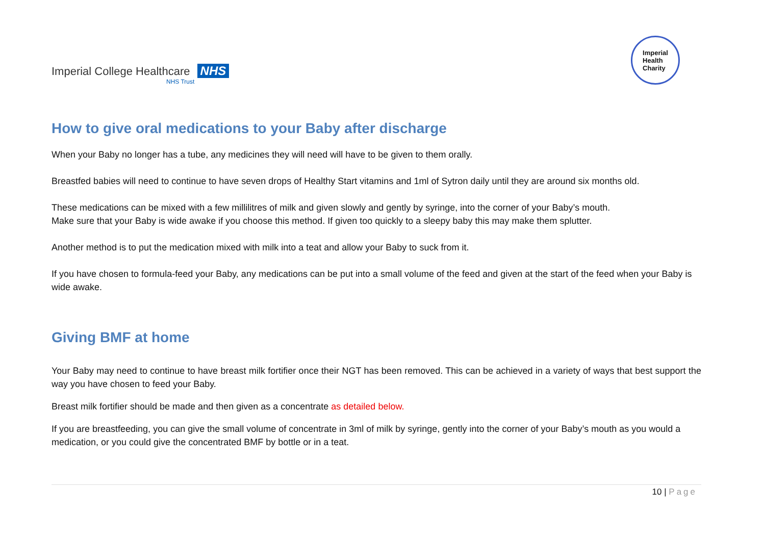Imperial College Healthcare NHS
NHS Trust
Imperial
Health
Charity
How to give oral medications to your Baby after discharge
When your Baby no longer has a tube, any medicines they will need will have to be given to them orally.
Breastfed babies will need to continue to have seven drops of Healthy Start vitamins and 1ml of Sytron daily until they are around six months old.
These medications can be mixed with a few millilitres of milk and given slowly and gently by syringe, into the corner of your Baby’s mouth.
Make sure that your Baby is wide awake if you choose this method. If given too quickly to a sleepy baby this may make them splutter.
Another method is to put the medication mixed with milk into a teat and allow your Baby to suck from it.
If you have chosen to formula-feed your Baby, any medications can be put into a small volume of the feed and given at the start of the feed when your Baby is wide awake.
Giving BMF at home
Your Baby may need to continue to have breast milk fortifier once their NGT has been removed. This can be achieved in a variety of ways that best support the way you have chosen to feed your Baby.
Breast milk fortifier should be made and then given as a concentrate as detailed below.
If you are breastfeeding, you can give the small volume of concentrate in 3ml of milk by syringe, gently into the corner of your Baby’s mouth as you would a medication, or you could give the concentrated BMF by bottle or in a teat.
10 | Page